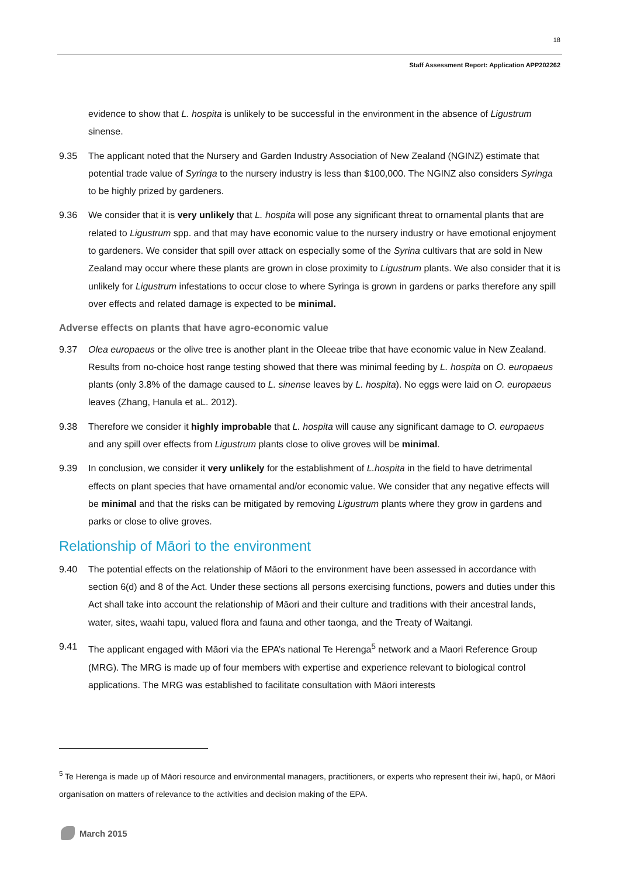18
Staff Assessment Report: Application APP202262
evidence to show that L. hospita is unlikely to be successful in the environment in the absence of Ligustrum sinense.
9.35 The applicant noted that the Nursery and Garden Industry Association of New Zealand (NGINZ) estimate that potential trade value of Syringa to the nursery industry is less than $100,000. The NGINZ also considers Syringa to be highly prized by gardeners.
9.36 We consider that it is very unlikely that L. hospita will pose any significant threat to ornamental plants that are related to Ligustrum spp. and that may have economic value to the nursery industry or have emotional enjoyment to gardeners. We consider that spill over attack on especially some of the Syrina cultivars that are sold in New Zealand may occur where these plants are grown in close proximity to Ligustrum plants. We also consider that it is unlikely for Ligustrum infestations to occur close to where Syringa is grown in gardens or parks therefore any spill over effects and related damage is expected to be minimal.
Adverse effects on plants that have agro-economic value
9.37 Olea europaeus or the olive tree is another plant in the Oleeae tribe that have economic value in New Zealand. Results from no-choice host range testing showed that there was minimal feeding by L. hospita on O. europaeus plants (only 3.8% of the damage caused to L. sinense leaves by L. hospita). No eggs were laid on O. europaeus leaves (Zhang, Hanula et aL. 2012).
9.38 Therefore we consider it highly improbable that L. hospita will cause any significant damage to O. europaeus and any spill over effects from Ligustrum plants close to olive groves will be minimal.
9.39 In conclusion, we consider it very unlikely for the establishment of L.hospita in the field to have detrimental effects on plant species that have ornamental and/or economic value. We consider that any negative effects will be minimal and that the risks can be mitigated by removing Ligustrum plants where they grow in gardens and parks or close to olive groves.
Relationship of Māori to the environment
9.40 The potential effects on the relationship of Māori to the environment have been assessed in accordance with section 6(d) and 8 of the Act. Under these sections all persons exercising functions, powers and duties under this Act shall take into account the relationship of Māori and their culture and traditions with their ancestral lands, water, sites, waahi tapu, valued flora and fauna and other taonga, and the Treaty of Waitangi.
9.41 The applicant engaged with Māori via the EPA’s national Te Herenga<sup>5</sup> network and a Maori Reference Group (MRG). The MRG is made up of four members with expertise and experience relevant to biological control applications. The MRG was established to facilitate consultation with Māori interests
<sup>5</sup> Te Herenga is made up of Māori resource and environmental managers, practitioners, or experts who represent their iwi, hapū, or Māori organisation on matters of relevance to the activities and decision making of the EPA.
March 2015